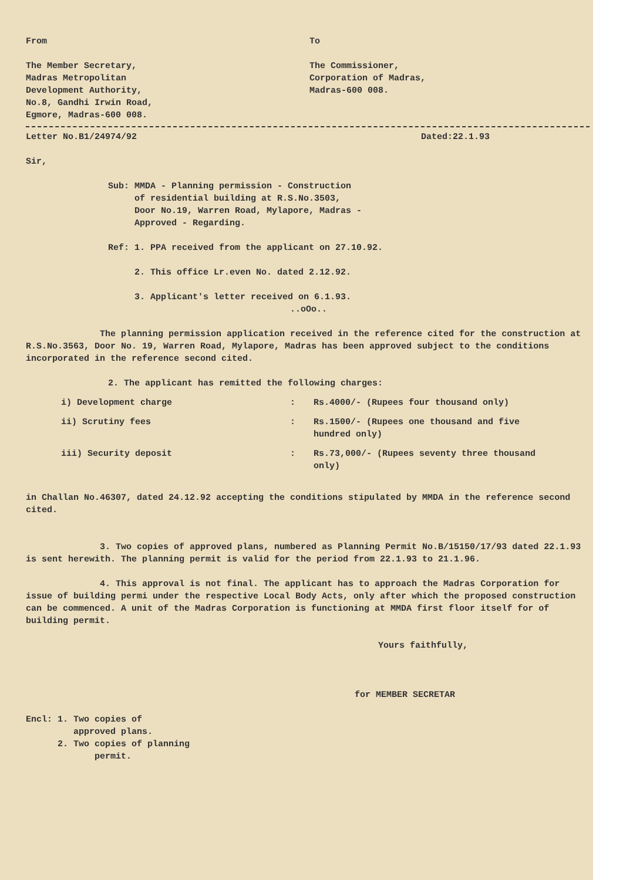From
The Member Secretary,
Madras Metropolitan
Development Authority,
No.8, Gandhi Irwin Road,
Egmore, Madras-600 008.
To
The Commissioner,
Corporation of Madras,
Madras-600 008.
Letter No.B1/24974/92 Dated:22.1.93
Sir,
Sub: MMDA - Planning permission - Construction
of residential building at R.S.No.3503,
Door No.19, Warren Road, Mylapore, Madras -
Approved - Regarding.
Ref: 1. PPA received from the applicant on 27.10.92.
2. This office Lr.even No. dated 2.12.92.
3. Applicant's letter received on 6.1.93.
..oOo..
The planning permission application received in the reference cited for the construction at R.S.No.3563, Door No. 19, Warren Road, Mylapore, Madras has been approved subject to the conditions incorporated in the reference second cited.
2. The applicant has remitted the following charges:
i) Development charge: Rs.4000/- (Rupees four thousand only)
ii) Scrutiny fees: Rs.1500/- (Rupees one thousand and five hundred only)
iii) Security deposit: Rs.73,000/- (Rupees seventy three thousand only)
in Challan No.46307, dated 24.12.92 accepting the conditions stipulated by MMDA in the reference second cited.
3. Two copies of approved plans, numbered as Planning Permit No.B/15150/17/93 dated 22.1.93 is sent herewith. The planning permit is valid for the period from 22.1.93 to 21.1.96.
4. This approval is not final. The applicant has to approach the Madras Corporation for issue of building permi under the respective Local Body Acts, only after which the proposed construction can be commenced. A unit of the Madras Corporation is functioning at MMDA first floor itself for of building permit.
Yours faithfully,
for MEMBER SECRETAR
Encl: 1. Two copies of
approved plans.
2. Two copies of planning
permit.